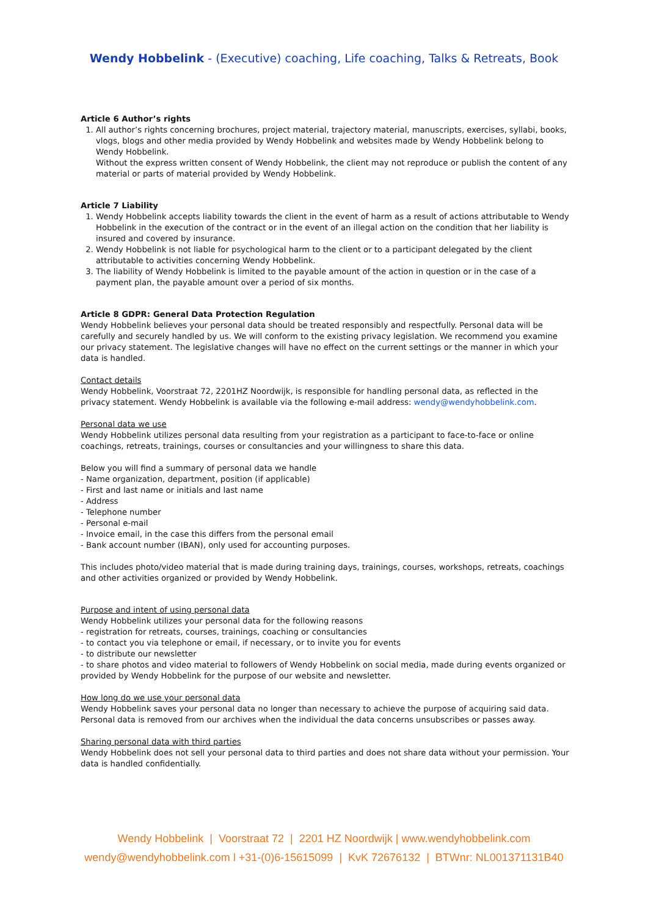Wendy Hobbelink - (Executive) coaching, Life coaching, Talks & Retreats, Book
Article 6 Author’s rights
1. All author’s rights concerning brochures, project material, trajectory material, manuscripts, exercises, syllabi, books, vlogs, blogs and other media provided by Wendy Hobbelink and websites made by Wendy Hobbelink belong to Wendy Hobbelink.
Without the express written consent of Wendy Hobbelink, the client may not reproduce or publish the content of any material or parts of material provided by Wendy Hobbelink.
Article 7 Liability
1. Wendy Hobbelink accepts liability towards the client in the event of harm as a result of actions attributable to Wendy Hobbelink in the execution of the contract or in the event of an illegal action on the condition that her liability is insured and covered by insurance.
2. Wendy Hobbelink is not liable for psychological harm to the client or to a participant delegated by the client attributable to activities concerning Wendy Hobbelink.
3. The liability of Wendy Hobbelink is limited to the payable amount of the action in question or in the case of a payment plan, the payable amount over a period of six months.
Article 8 GDPR: General Data Protection Regulation
Wendy Hobbelink believes your personal data should be treated responsibly and respectfully. Personal data will be carefully and securely handled by us. We will conform to the existing privacy legislation. We recommend you examine our privacy statement. The legislative changes will have no effect on the current settings or the manner in which your data is handled.
Contact details
Wendy Hobbelink, Voorstraat 72, 2201HZ Noordwijk, is responsible for handling personal data, as reflected in the privacy statement. Wendy Hobbelink is available via the following e-mail address: wendy@wendyhobbelink.com.
Personal data we use
Wendy Hobbelink utilizes personal data resulting from your registration as a participant to face-to-face or online coachings, retreats, trainings, courses or consultancies and your willingness to share this data.
Below you will find a summary of personal data we handle
- Name organization, department, position (if applicable)
- First and last name or initials and last name
- Address
- Telephone number
- Personal e-mail
- Invoice email, in the case this differs from the personal email
- Bank account number (IBAN), only used for accounting purposes.
This includes photo/video material that is made during training days, trainings, courses, workshops, retreats, coachings and other activities organized or provided by Wendy Hobbelink.
Purpose and intent of using personal data
Wendy Hobbelink utilizes your personal data for the following reasons
- registration for retreats, courses, trainings, coaching or consultancies
- to contact you via telephone or email, if necessary, or to invite you for events
- to distribute our newsletter
- to share photos and video material to followers of Wendy Hobbelink on social media, made during events organized or provided by Wendy Hobbelink for the purpose of our website and newsletter.
How long do we use your personal data
Wendy Hobbelink saves your personal data no longer than necessary to achieve the purpose of acquiring said data. Personal data is removed from our archives when the individual the data concerns unsubscribes or passes away.
Sharing personal data with third parties
Wendy Hobbelink does not sell your personal data to third parties and does not share data without your permission. Your data is handled confidentially.
Wendy Hobbelink | Voorstraat 72 | 2201 HZ Noordwijk | www.wendyhobbelink.com
wendy@wendyhobbelink.com l +31-(0)6-15615099 | KvK 72676132 | BTWnr: NL001371131B40